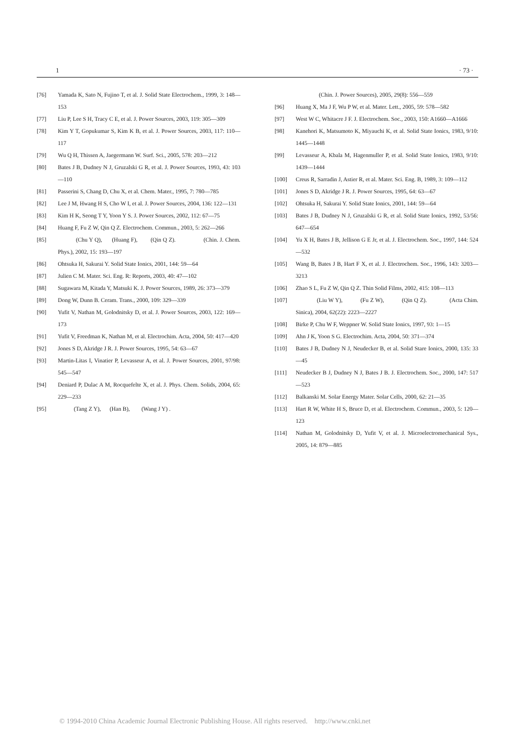1 · 73 ·
[76] Yamada K, Sato N, Fujino T, et al. J. Solid State Electrochem., 1999, 3: 148—153
[77] Liu P, Lee S H, Tracy C E, et al. J. Power Sources, 2003, 119: 305—309
[78] Kim Y T, Gopukumar S, Kim K B, et al. J. Power Sources, 2003, 117: 110—117
[79] Wu Q H, Thissen A, Jaegermann W. Surf. Sci., 2005, 578: 203—212
[80] Bates J B, Dudney N J, Gruzalski G R, et al. J. Power Sources, 1993, 43: 103—110
[81] Passerini S, Chang D, Chu X, et al. Chem. Mater., 1995, 7: 780—785
[82] Lee J M, Hwang H S, Cho W I, et al. J. Power Sources, 2004, 136: 122—131
[83] Kim H K, Seong T Y, Yoon Y S. J. Power Sources, 2002, 112: 67—75
[84] Huang F, Fu Z W, Qin Q Z. Electrochem. Commun., 2003, 5: 262—266
[85] (Chu Y Q), (Huang F), (Qin Q Z). (Chin. J. Chem. Phys.), 2002, 15: 193—197
[86] Ohtsuka H, Sakurai Y. Solid State Ionics, 2001, 144: 59—64
[87] Julien C M. Mater. Sci. Eng. R: Reports, 2003, 40: 47—102
[88] Sugawara M, Kitada Y, Matsuki K. J. Power Sources, 1989, 26: 373—379
[89] Dong W, Dunn B. Ceram. Trans., 2000, 109: 329—339
[90] Yufit V, Nathan M, Golodnitsky D, et al. J. Power Sources, 2003, 122: 169—173
[91] Yufit V, Freedman K, Nathan M, et al. Electrochim. Acta, 2004, 50: 417—420
[92] Jones S D, Akridge J R. J. Power Sources, 1995, 54: 63—67
[93] Martin-Litas I, Vinatier P, Levasseur A, et al. J. Power Sources, 2001, 97/98: 545—547
[94] Deniard P, Dulac A M, Rocquefelte X, et al. J. Phys. Chem. Solids, 2004, 65: 229—233
[95] (Tang Z Y), (Han B), (Wang J Y) .
(Chin. J. Power Sources), 2005, 29(8): 556—559
[96] Huang X, Ma J F, Wu P W, et al. Mater. Lett., 2005, 59: 578—582
[97] West W C, Whitacre J F. J. Electrochem. Soc., 2003, 150: A1660—A1666
[98] Kanehori K, Matsumoto K, Miyauchi K, et al. Solid State Ionics, 1983, 9/10: 1445—1448
[99] Levasseur A, Kbala M, Hagenmuller P, et al. Solid State Ionics, 1983, 9/10: 1439—1444
[100] Creus R, Sarradin J, Astier R, et al. Mater. Sci. Eng. B, 1989, 3: 109—112
[101] Jones S D, Akridge J R. J. Power Sources, 1995, 64: 63—67
[102] Ohtsuka H, Sakurai Y. Solid State Ionics, 2001, 144: 59—64
[103] Bates J B, Dudney N J, Gruzalski G R, et al. Solid State Ionics, 1992, 53/56: 647—654
[104] Yu X H, Bates J B, Jellison G E Jr, et al. J. Electrochem. Soc., 1997, 144: 524—532
[105] Wang B, Bates J B, Hart F X, et al. J. Electrochem. Soc., 1996, 143: 3203—3213
[106] Zhao S L, Fu Z W, Qin Q Z. Thin Solid Films, 2002, 415: 108—113
[107] (Liu W Y), (Fu Z W), (Qin Q Z). (Acta Chim. Sinica), 2004, 62(22): 2223—2227
[108] Birke P, Chu W F, Weppner W. Solid State Ionics, 1997, 93: 1—15
[109] Ahn J K, Yoon S G. Electrochim. Acta, 2004, 50: 371—374
[110] Bates J B, Dudney N J, Neudecker B, et al. Solid Stare Ionics, 2000, 135: 33—45
[111] Neudecker B J, Dudney N J, Bates J B. J. Electrochem. Soc., 2000, 147: 517—523
[112] Balkanski M. Solar Energy Mater. Solar Cells, 2000, 62: 21—35
[113] Hart R W, White H S, Bruce D, et al. Electrochem. Commun., 2003, 5: 120—123
[114] Nathan M, Golodnitsky D, Yufit V, et al. J. Microelectromechanical Sys., 2005, 14: 879—885
© 1994-2010 China Academic Journal Electronic Publishing House. All rights reserved. http://www.cnki.net